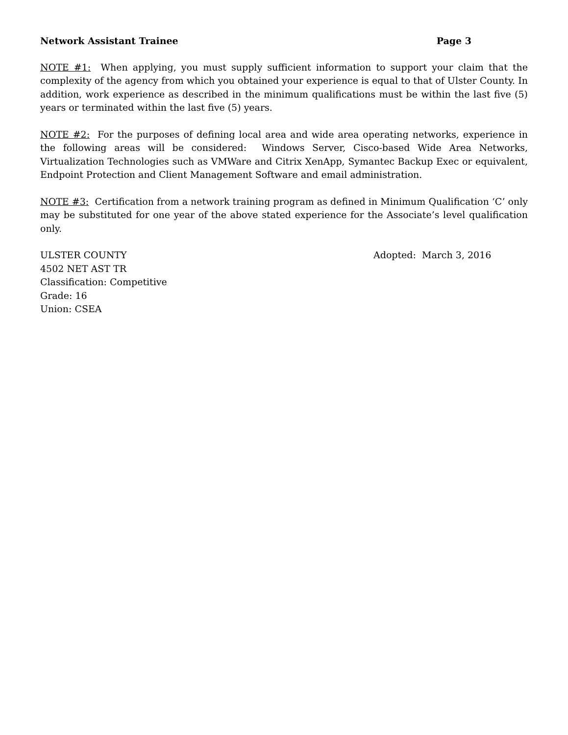Network Assistant Trainee Page 3
NOTE #1: When applying, you must supply sufficient information to support your claim that the complexity of the agency from which you obtained your experience is equal to that of Ulster County. In addition, work experience as described in the minimum qualifications must be within the last five (5) years or terminated within the last five (5) years.
NOTE #2: For the purposes of defining local area and wide area operating networks, experience in the following areas will be considered: Windows Server, Cisco-based Wide Area Networks, Virtualization Technologies such as VMWare and Citrix XenApp, Symantec Backup Exec or equivalent, Endpoint Protection and Client Management Software and email administration.
NOTE #3: Certification from a network training program as defined in Minimum Qualification ‘C’ only may be substituted for one year of the above stated experience for the Associate’s level qualification only.
ULSTER COUNTY
4502 NET AST TR
Classification: Competitive
Grade: 16
Union: CSEA
Adopted: March 3, 2016